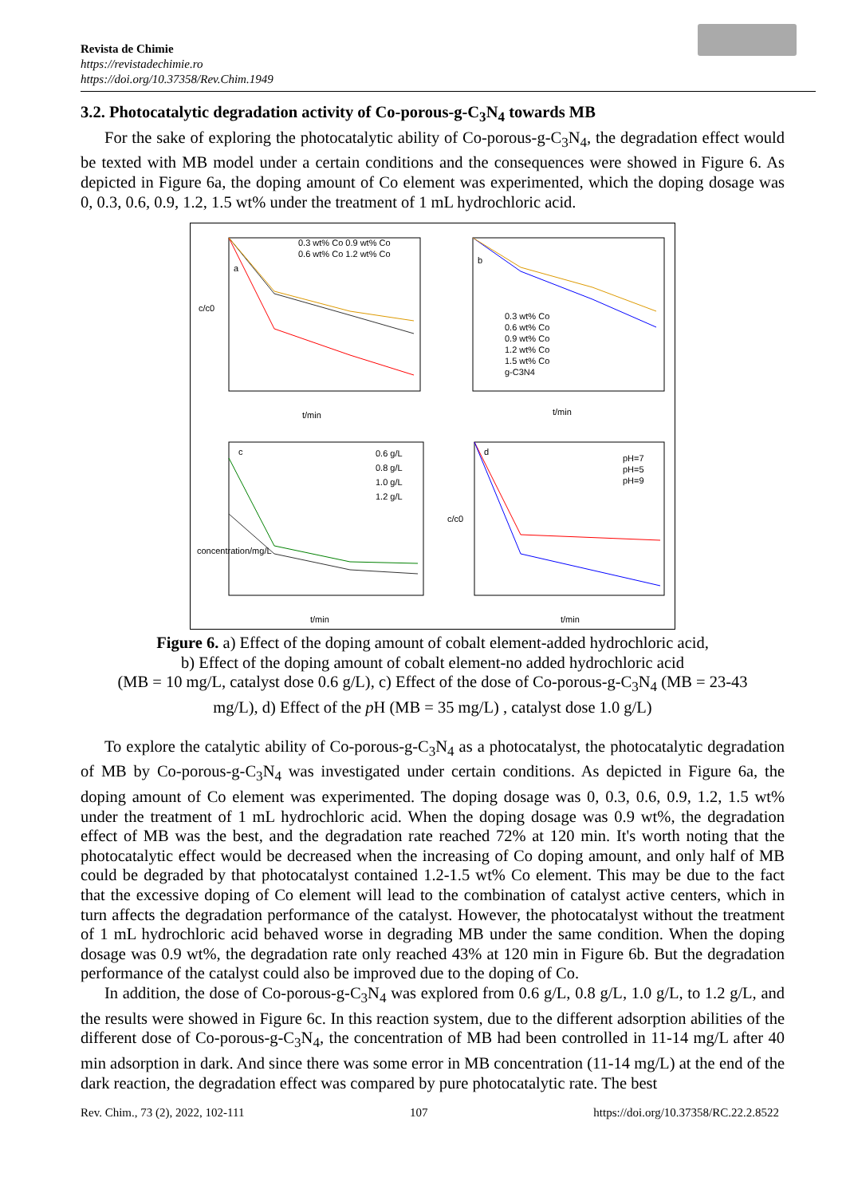Revista de Chimie
https://revistadechimie.ro
https://doi.org/10.37358/Rev.Chim.1949
3.2. Photocatalytic degradation activity of Co-porous-g-C<sub>3</sub>N<sub>4</sub> towards MB
For the sake of exploring the photocatalytic ability of Co-porous-g-C<sub>3</sub>N<sub>4</sub>, the degradation effect would be texted with MB model under a certain conditions and the consequences were showed in Figure 6. As depicted in Figure 6a, the doping amount of Co element was experimented, which the doping dosage was 0, 0.3, 0.6, 0.9, 1.2, 1.5 wt% under the treatment of 1 mL hydrochloric acid.
0.3 wt% Co 0.9 wt% Co
0.6 wt% Co 1.2 wt% Co
c/c0
t/min
a
0.3 wt% Co
0.6 wt% Co
0.9 wt% Co
1.2 wt% Co
1.5 wt% Co
g-C3N4
t/min
b
0.6 g/L
0.8 g/L
1.0 g/L
1.2 g/L
c
concentration/mg/L
t/min
pH=7
pH=5
pH=9
d
c/c0
t/min
Figure 6. a) Effect of the doping amount of cobalt element-added hydrochloric acid,
b) Effect of the doping amount of cobalt element-no added hydrochloric acid
(MB = 10 mg/L, catalyst dose 0.6 g/L), c) Effect of the dose of Co-porous-g-C<sub>3</sub>N<sub>4</sub> (MB = 23-43
mg/L), d) Effect of the p H (MB = 35 mg/L) , catalyst dose 1.0 g/L)
To explore the catalytic ability of Co-porous-g-C<sub>3</sub>N<sub>4</sub> as a photocatalyst, the photocatalytic degradation of MB by Co-porous-g-C<sub>3</sub>N<sub>4</sub> was investigated under certain conditions. As depicted in Figure 6a, the doping amount of Co element was experimented. The doping dosage was 0, 0.3, 0.6, 0.9, 1.2, 1.5 wt% under the treatment of 1 mL hydrochloric acid. When the doping dosage was 0.9 wt%, the degradation effect of MB was the best, and the degradation rate reached 72% at 120 min. It's worth noting that the photocatalytic effect would be decreased when the increasing of Co doping amount, and only half of MB could be degraded by that photocatalyst contained 1.2-1.5 wt% Co element. This may be due to the fact that the excessive doping of Co element will lead to the combination of catalyst active centers, which in turn affects the degradation performance of the catalyst. However, the photocatalyst without the treatment of 1 mL hydrochloric acid behaved worse in degrading MB under the same condition. When the doping dosage was 0.9 wt%, the degradation rate only reached 43% at 120 min in Figure 6b. But the degradation performance of the catalyst could also be improved due to the doping of Co.
In addition, the dose of Co-porous-g-C<sub>3</sub>N<sub>4</sub> was explored from 0.6 g/L, 0.8 g/L, 1.0 g/L, to 1.2 g/L, and the results were showed in Figure 6c. In this reaction system, due to the different adsorption abilities of the different dose of Co-porous-g-C<sub>3</sub>N<sub>4</sub>, the concentration of MB had been controlled in 11-14 mg/L after 40 min adsorption in dark. And since there was some error in MB concentration (11-14 mg/L) at the end of the dark reaction, the degradation effect was compared by pure photocatalytic rate. The best
Rev. Chim., 73 (2), 2022, 102-111 107 https://doi.org/10.37358/RC.22.2.8522